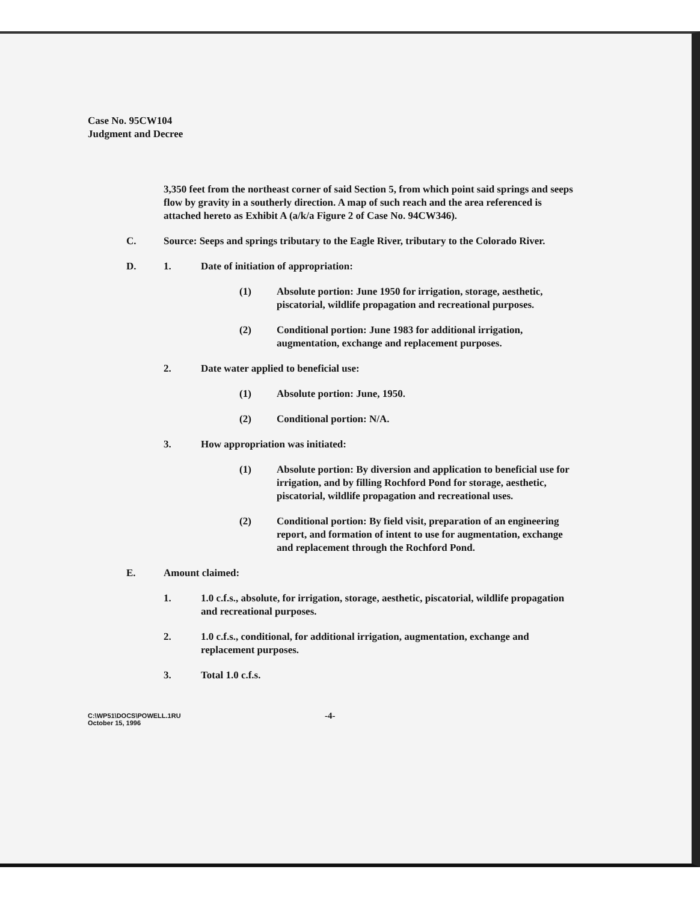Case No. 95CW104
Judgment and Decree
3,350 feet from the northeast corner of said Section 5, from which point said springs and seeps flow by gravity in a southerly direction. A map of such reach and the area referenced is attached hereto as Exhibit A (a/k/a Figure 2 of Case No. 94CW346).
C. Source: Seeps and springs tributary to the Eagle River, tributary to the Colorado River.
D. 1. Date of initiation of appropriation:
(1) Absolute portion: June 1950 for irrigation, storage, aesthetic, piscatorial, wildlife propagation and recreational purposes.
(2) Conditional portion: June 1983 for additional irrigation, augmentation, exchange and replacement purposes.
2. Date water applied to beneficial use:
(1) Absolute portion: June, 1950.
(2) Conditional portion: N/A.
3. How appropriation was initiated:
(1) Absolute portion: By diversion and application to beneficial use for irrigation, and by filling Rochford Pond for storage, aesthetic, piscatorial, wildlife propagation and recreational uses.
(2) Conditional portion: By field visit, preparation of an engineering report, and formation of intent to use for augmentation, exchange and replacement through the Rochford Pond.
E. Amount claimed:
1. 1.0 c.f.s., absolute, for irrigation, storage, aesthetic, piscatorial, wildlife propagation and recreational purposes.
2. 1.0 c.f.s., conditional, for additional irrigation, augmentation, exchange and replacement purposes.
3. Total 1.0 c.f.s.
C:\WP51\DOCS\POWELL.1RU
October 15, 1996
-4-